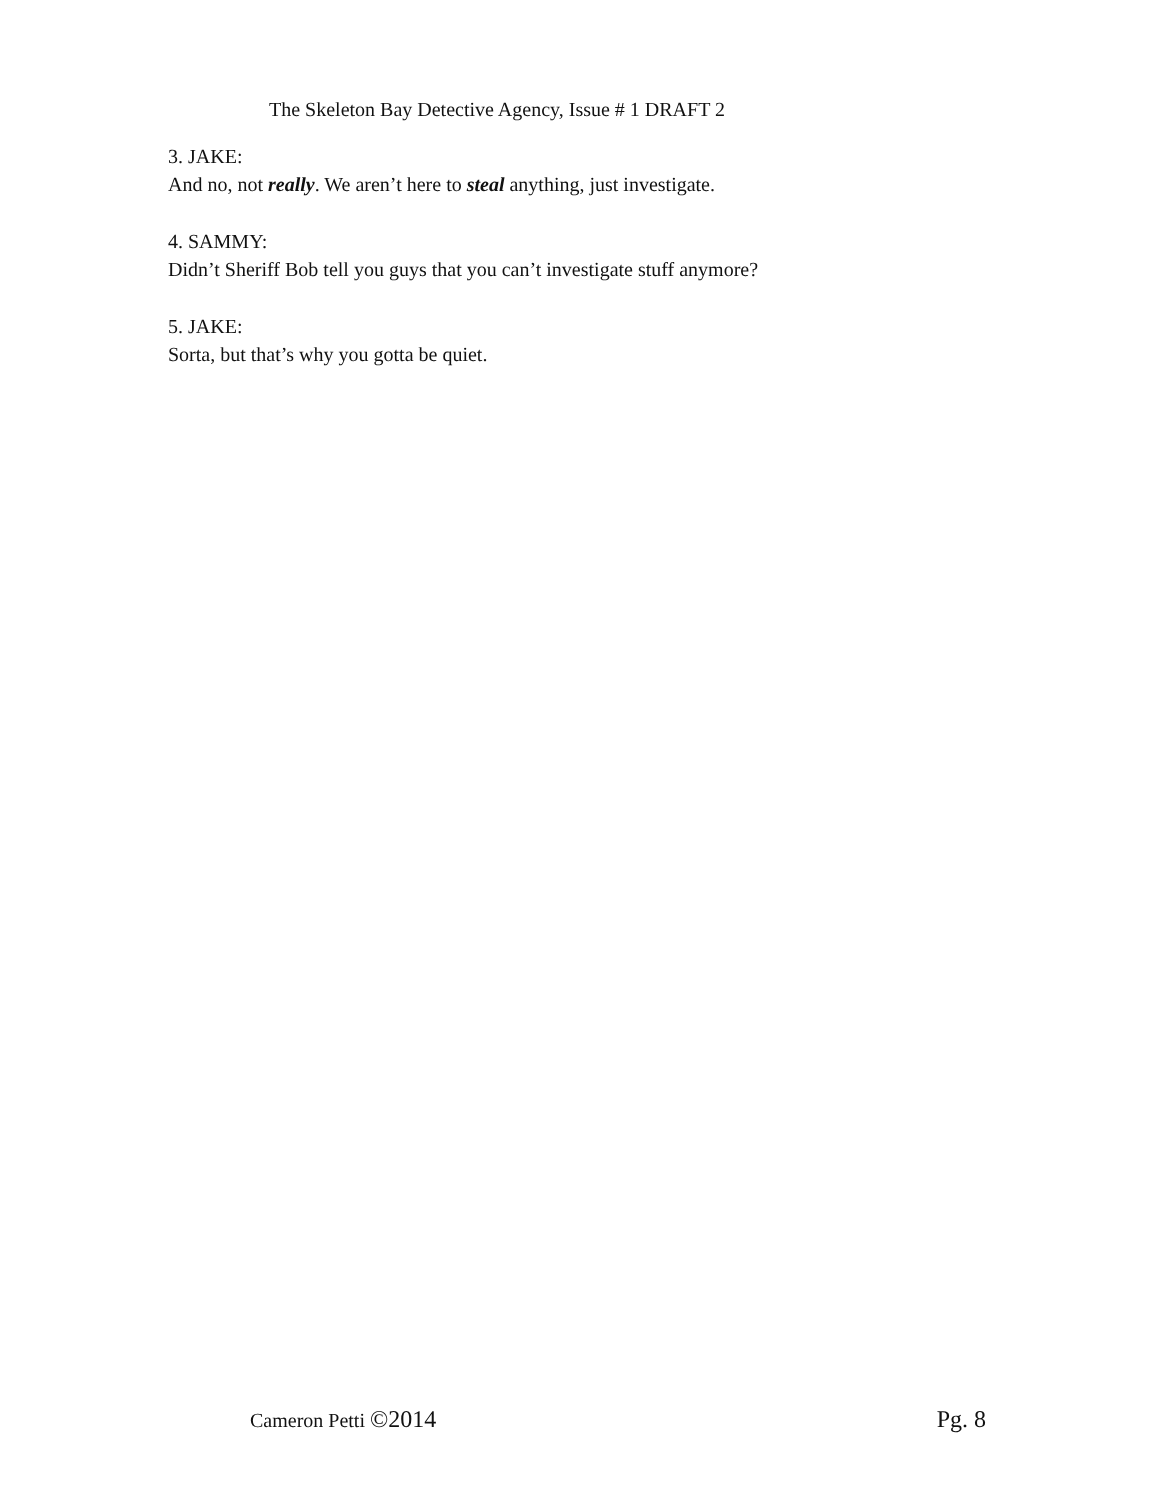The Skeleton Bay Detective Agency, Issue # 1 DRAFT 2
3. JAKE:
And no, not really. We aren’t here to steal anything, just investigate.
4. SAMMY:
Didn’t Sheriff Bob tell you guys that you can’t investigate stuff anymore?
5. JAKE:
Sorta, but that’s why you gotta be quiet.
Cameron Petti ©2014 Pg. 8